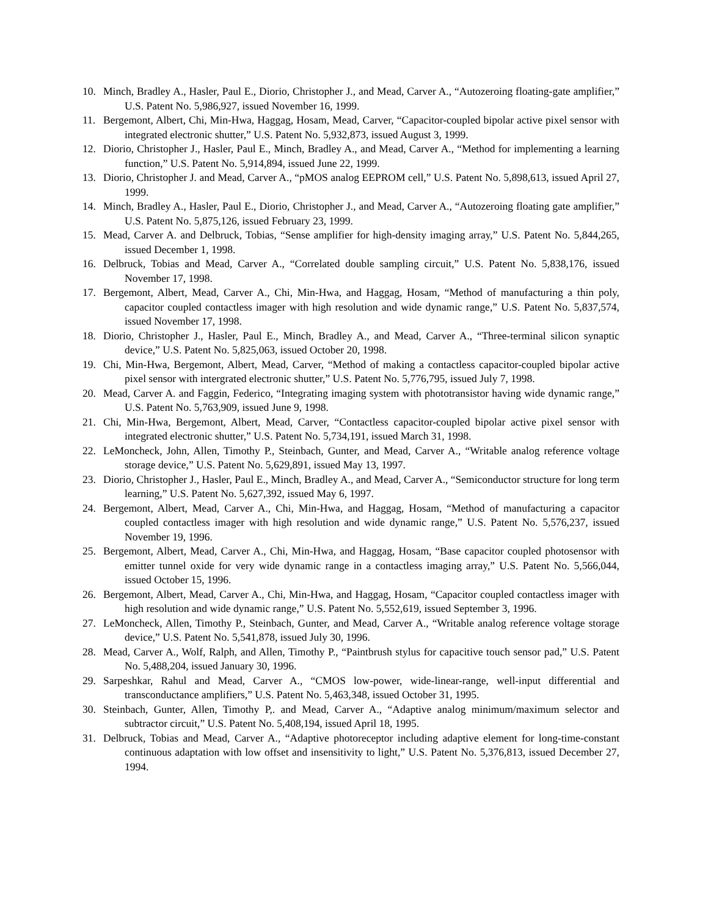10. Minch, Bradley A., Hasler, Paul E., Diorio, Christopher J., and Mead, Carver A., “Autozeroing floating-gate amplifier,” U.S. Patent No. 5,986,927, issued November 16, 1999.
11. Bergemont, Albert, Chi, Min-Hwa, Haggag, Hosam, Mead, Carver, “Capacitor-coupled bipolar active pixel sensor with integrated electronic shutter,” U.S. Patent No. 5,932,873, issued August 3, 1999.
12. Diorio, Christopher J., Hasler, Paul E., Minch, Bradley A., and Mead, Carver A., “Method for implementing a learning function,” U.S. Patent No. 5,914,894, issued June 22, 1999.
13. Diorio, Christopher J. and Mead, Carver A., “pMOS analog EEPROM cell,” U.S. Patent No. 5,898,613, issued April 27, 1999.
14. Minch, Bradley A., Hasler, Paul E., Diorio, Christopher J., and Mead, Carver A., “Autozeroing floating gate amplifier,” U.S. Patent No. 5,875,126, issued February 23, 1999.
15. Mead, Carver A. and Delbruck, Tobias, “Sense amplifier for high-density imaging array,” U.S. Patent No. 5,844,265, issued December 1, 1998.
16. Delbruck, Tobias and Mead, Carver A., “Correlated double sampling circuit,” U.S. Patent No. 5,838,176, issued November 17, 1998.
17. Bergemont, Albert, Mead, Carver A., Chi, Min-Hwa, and Haggag, Hosam, “Method of manufacturing a thin poly, capacitor coupled contactless imager with high resolution and wide dynamic range,” U.S. Patent No. 5,837,574, issued November 17, 1998.
18. Diorio, Christopher J., Hasler, Paul E., Minch, Bradley A., and Mead, Carver A., “Three-terminal silicon synaptic device,” U.S. Patent No. 5,825,063, issued October 20, 1998.
19. Chi, Min-Hwa, Bergemont, Albert, Mead, Carver, “Method of making a contactless capacitor-coupled bipolar active pixel sensor with intergrated electronic shutter,” U.S. Patent No. 5,776,795, issued July 7, 1998.
20. Mead, Carver A. and Faggin, Federico, “Integrating imaging system with phototransistor having wide dynamic range,” U.S. Patent No. 5,763,909, issued June 9, 1998.
21. Chi, Min-Hwa, Bergemont, Albert, Mead, Carver, “Contactless capacitor-coupled bipolar active pixel sensor with integrated electronic shutter,” U.S. Patent No. 5,734,191, issued March 31, 1998.
22. LeMoncheck, John, Allen, Timothy P., Steinbach, Gunter, and Mead, Carver A., “Writable analog reference voltage storage device,” U.S. Patent No. 5,629,891, issued May 13, 1997.
23. Diorio, Christopher J., Hasler, Paul E., Minch, Bradley A., and Mead, Carver A., “Semiconductor structure for long term learning,” U.S. Patent No. 5,627,392, issued May 6, 1997.
24. Bergemont, Albert, Mead, Carver A., Chi, Min-Hwa, and Haggag, Hosam, “Method of manufacturing a capacitor coupled contactless imager with high resolution and wide dynamic range,” U.S. Patent No. 5,576,237, issued November 19, 1996.
25. Bergemont, Albert, Mead, Carver A., Chi, Min-Hwa, and Haggag, Hosam, “Base capacitor coupled photosensor with emitter tunnel oxide for very wide dynamic range in a contactless imaging array,” U.S. Patent No. 5,566,044, issued October 15, 1996.
26. Bergemont, Albert, Mead, Carver A., Chi, Min-Hwa, and Haggag, Hosam, “Capacitor coupled contactless imager with high resolution and wide dynamic range,” U.S. Patent No. 5,552,619, issued September 3, 1996.
27. LeMoncheck, Allen, Timothy P., Steinbach, Gunter, and Mead, Carver A., “Writable analog reference voltage storage device,” U.S. Patent No. 5,541,878, issued July 30, 1996.
28. Mead, Carver A., Wolf, Ralph, and Allen, Timothy P., “Paintbrush stylus for capacitive touch sensor pad,” U.S. Patent No. 5,488,204, issued January 30, 1996.
29. Sarpeshkar, Rahul and Mead, Carver A., “CMOS low-power, wide-linear-range, well-input differential and transconductance amplifiers,” U.S. Patent No. 5,463,348, issued October 31, 1995.
30. Steinbach, Gunter, Allen, Timothy P,. and Mead, Carver A., “Adaptive analog minimum/maximum selector and subtractor circuit,” U.S. Patent No. 5,408,194, issued April 18, 1995.
31. Delbruck, Tobias and Mead, Carver A., “Adaptive photoreceptor including adaptive element for long-time-constant continuous adaptation with low offset and insensitivity to light,” U.S. Patent No. 5,376,813, issued December 27, 1994.